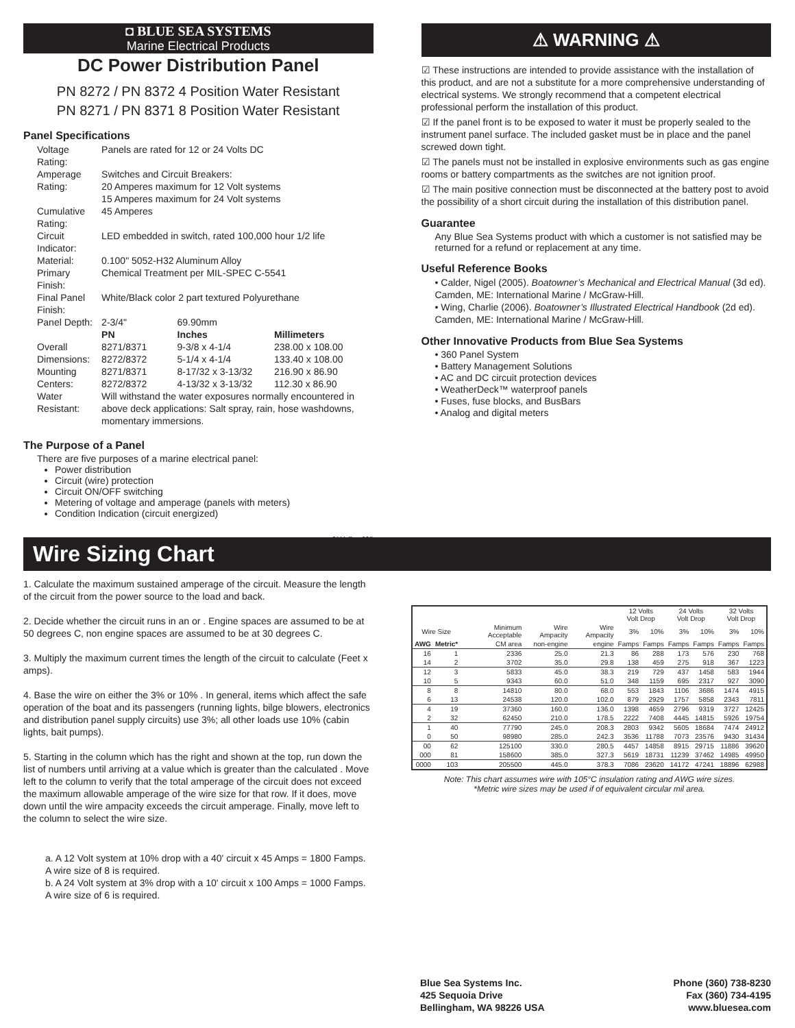◘ BLUE SEA SYSTEMS
Marine Electrical Products
DC Power Distribution Panel
PN 8272 / PN 8372 4 Position Water Resistant
PN 8271 / PN 8371 8 Position Water Resistant
Panel Specifications
| Voltage Rating: | Panels are rated for 12 or 24 Volts DC | | |
| Amperage Rating: | Switches and Circuit Breakers: 20 Amperes maximum for 12 Volt systems 15 Amperes maximum for 24 Volt systems | | |
| Cumulative Rating: | 45 Amperes | | |
| Circuit Indicator: | LED embedded in switch, rated 100,000 hour 1/2 life | | |
| Material: | 0.100" 5052-H32 Aluminum Alloy | | |
| Primary Finish: | Chemical Treatment per MIL-SPEC C-5541 | | |
| Final Panel Finish: | White/Black color 2 part textured Polyurethane | | |
| Panel Depth: | 2-3/4" | 69.90mm | |
| | PN | Inches | Millimeters |
| Overall Dimensions: | 8271/8371 8272/8372 | 9-3/8 x 4-1/4 5-1/4 x 4-1/4 | 238.00 x 108.00 133.40 x 108.00 |
| Mounting Centers: | 8271/8371 8272/8372 | 8-17/32 x 3-13/32 4-13/32 x 3-13/32 | 216.90 x 86.90 112.30 x 86.90 |
| Water Resistant: | Will withstand the water exposures normally encountered in above deck applications: Salt spray, rain, hose washdowns, momentary immersions. | | |
The Purpose of a Panel
There are five purposes of a marine electrical panel:
Power distribution
Circuit (wire) protection
Circuit ON/OFF switching
Metering of voltage and amperage (panels with meters)
Condition Indication (circuit energized)
9111 Rev.005
⚠ WARNING ⚠
☑ These instructions are intended to provide assistance with the installation of this product, and are not a substitute for a more comprehensive understanding of electrical systems. We strongly recommend that a competent electrical professional perform the installation of this product.
☑ If the panel front is to be exposed to water it must be properly sealed to the instrument panel surface. The included gasket must be in place and the panel screwed down tight.
☑ The panels must not be installed in explosive environments such as gas engine rooms or battery compartments as the switches are not ignition proof.
☑ The main positive connection must be disconnected at the battery post to avoid the possibility of a short circuit during the installation of this distribution panel.
Guarantee
Any Blue Sea Systems product with which a customer is not satisfied may be returned for a refund or replacement at any time.
Useful Reference Books
• Calder, Nigel (2005). Boatowner’s Mechanical and Electrical Manual (3d ed). Camden, ME: International Marine / McGraw-Hill.
• Wing, Charlie (2006). Boatowner’s Illustrated Electrical Handbook (2d ed). Camden, ME: International Marine / McGraw-Hill.
Other Innovative Products from Blue Sea Systems
• 360 Panel System
• Battery Management Solutions
• AC and DC circuit protection devices
• WeatherDeck™ waterproof panels
• Fuses, fuse blocks, and BusBars
• Analog and digital meters
Wire Sizing Chart
1. Calculate the maximum sustained amperage of the circuit. Measure the length of the circuit from the power source to the load and back.
2. Decide whether the circuit runs in an or . Engine spaces are assumed to be at 50 degrees C, non engine spaces are assumed to be at 30 degrees C.
3. Multiply the maximum current times the length of the circuit to calculate (Feet x amps).
4. Base the wire on either the 3% or 10% . In general, items which affect the safe operation of the boat and its passengers (running lights, bilge blowers, electronics and distribution panel supply circuits) use 3%; all other loads use 10% (cabin lights, bait pumps).
5. Starting in the column which has the right and shown at the top, run down the list of numbers until arriving at a value which is greater than the calculated . Move left to the column to verify that the total amperage of the circuit does not exceed the maximum allowable amperage of the wire size for that row. If it does, move down until the wire ampacity exceeds the circuit amperage. Finally, move left to the column to select the wire size.
a. A 12 Volt system at 10% drop with a 40' circuit x 45 Amps = 1800 Famps. A wire size of 8 is required.
b. A 24 Volt system at 3% drop with a 10' circuit x 100 Amps = 1000 Famps. A wire size of 6 is required.
| | | | | | 12 Volts Volt Drop | | 24 Volts Volt Drop | | 32 Volts Volt Drop | |
| --- | --- | --- | --- | --- | --- | --- | --- | --- | --- | --- |
| Wire Size | | Minimum Acceptable | Wire Ampacity | Wire Ampacity | 3% | 10% | 3% | 10% | 3% | 10% |
| AWG | Metric* | CM area | non-engine | engine | Famps | Famps | Famps | Famps | Famps | Famps |
| 16 | 1 | 2336 | 25.0 | 21.3 | 86 | 288 | 173 | 576 | 230 | 768 |
| 14 | 2 | 3702 | 35.0 | 29.8 | 138 | 459 | 275 | 918 | 367 | 1223 |
| 12 | 3 | 5833 | 45.0 | 38.3 | 219 | 729 | 437 | 1458 | 583 | 1944 |
| 10 | 5 | 9343 | 60.0 | 51.0 | 348 | 1159 | 695 | 2317 | 927 | 3090 |
| 8 | 8 | 14810 | 80.0 | 68.0 | 553 | 1843 | 1106 | 3686 | 1474 | 4915 |
| 6 | 13 | 24538 | 120.0 | 102.0 | 879 | 2929 | 1757 | 5858 | 2343 | 7811 |
| 4 | 19 | 37360 | 160.0 | 136.0 | 1398 | 4659 | 2796 | 9319 | 3727 | 12425 |
| 2 | 32 | 62450 | 210.0 | 178.5 | 2222 | 7408 | 4445 | 14815 | 5926 | 19754 |
| 1 | 40 | 77790 | 245.0 | 208.3 | 2803 | 9342 | 5605 | 18684 | 7474 | 24912 |
| 0 | 50 | 98980 | 285.0 | 242.3 | 3536 | 11788 | 7073 | 23576 | 9430 | 31434 |
| 00 | 62 | 125100 | 330.0 | 280.5 | 4457 | 14858 | 8915 | 29715 | 11886 | 39620 |
| 000 | 81 | 158600 | 385.0 | 327.3 | 5619 | 18731 | 11239 | 37462 | 14985 | 49950 |
| 0000 | 103 | 205500 | 445.0 | 378.3 | 7086 | 23620 | 14172 | 47241 | 18896 | 62988 |
Note: This chart assumes wire with 105°C insulation rating and AWG wire sizes.
*Metric wire sizes may be used if of equivalent circular mil area.
Blue Sea Systems Inc.
425 Sequoia Drive
Bellingham, WA 98226 USA
Phone (360) 738-8230
Fax (360) 734-4195
www.bluesea.com